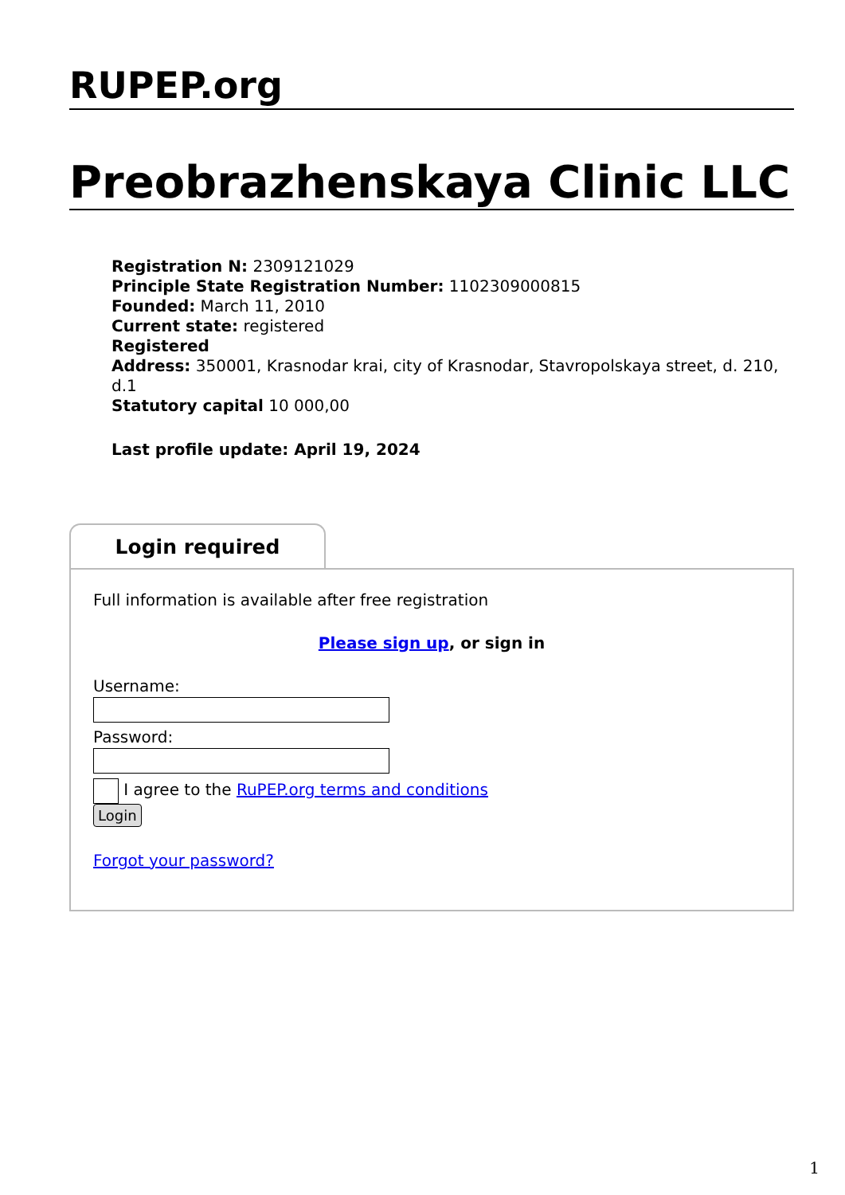RUPEP.org
Preobrazhenskaya Clinic LLC
Registration N: 2309121029
Principle State Registration Number: 1102309000815
Founded: March 11, 2010
Current state: registered
Registered
Address: 350001, Krasnodar krai, city of Krasnodar, Stavropolskaya street, d. 210, d.1
Statutory capital 10 000,00
Last profile update: April 19, 2024
Login required
Full information is available after free registration
Please sign up, or sign in
Username:
Password:
I agree to the RuPEP.org terms and conditions
Login
Forgot your password?
1